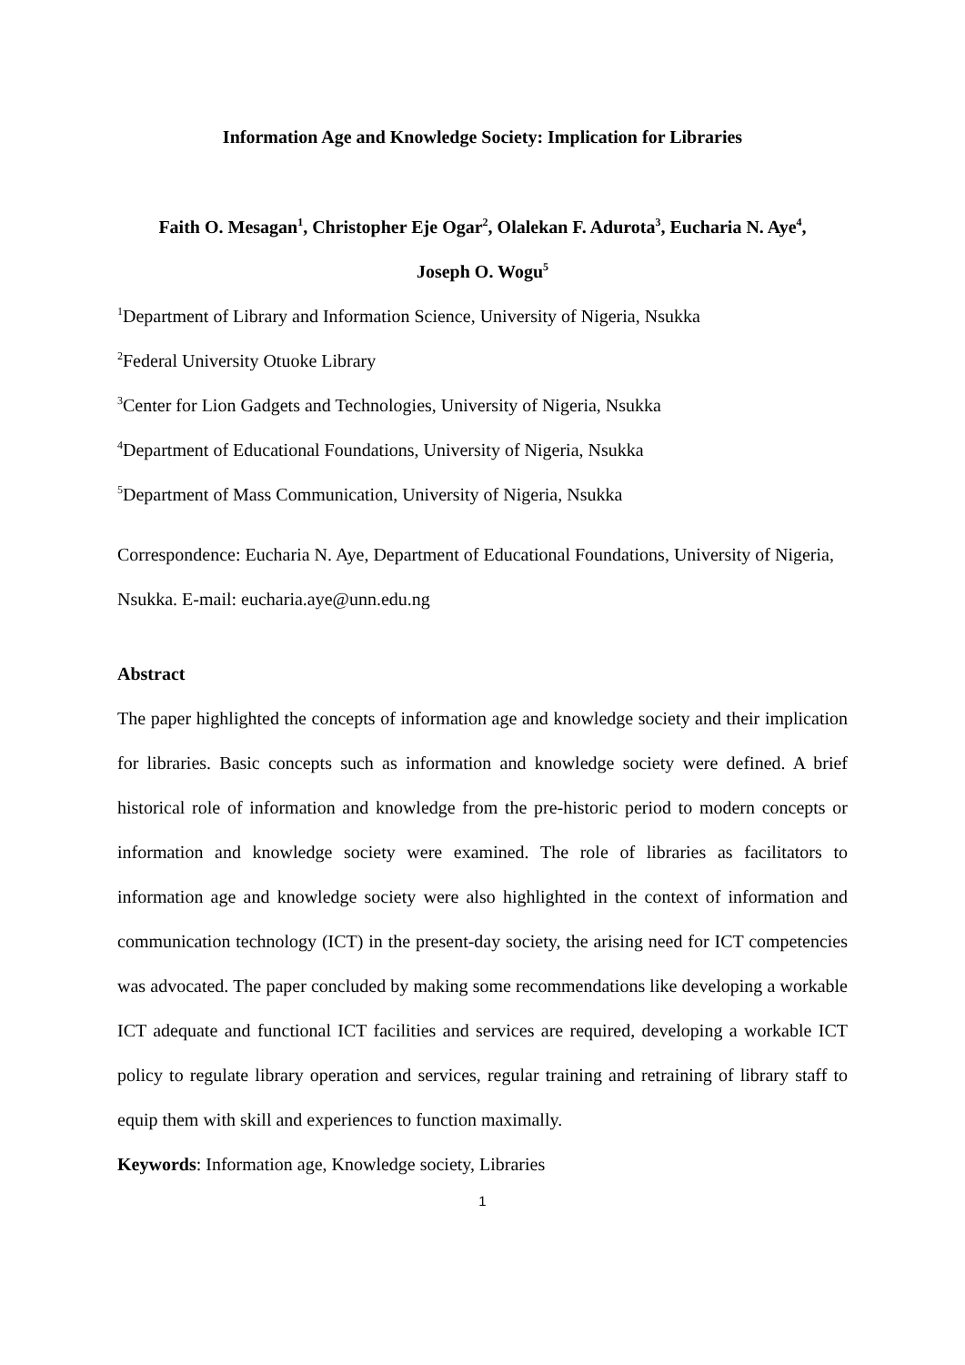Information Age and Knowledge Society: Implication for Libraries
Faith O. Mesagan<sup>1</sup>, Christopher Eje Ogar<sup>2</sup>, Olalekan F. Adurota<sup>3</sup>, Eucharia N. Aye<sup>4</sup>,
Joseph O. Wogu<sup>5</sup>
<sup>1</sup> Department of Library and Information Science, University of Nigeria, Nsukka
<sup>2</sup> Federal University Otuoke Library
<sup>3</sup> Center for Lion Gadgets and Technologies, University of Nigeria, Nsukka
<sup>4</sup> Department of Educational Foundations, University of Nigeria, Nsukka
<sup>5</sup> Department of Mass Communication, University of Nigeria, Nsukka
Correspondence: Eucharia N. Aye, Department of Educational Foundations, University of Nigeria, Nsukka. E-mail: eucharia.aye@unn.edu.ng
Abstract
The paper highlighted the concepts of information age and knowledge society and their implication for libraries. Basic concepts such as information and knowledge society were defined. A brief historical role of information and knowledge from the pre-historic period to modern concepts or information and knowledge society were examined. The role of libraries as facilitators to information age and knowledge society were also highlighted in the context of information and communication technology (ICT) in the present-day society, the arising need for ICT competencies was advocated. The paper concluded by making some recommendations like developing a workable ICT adequate and functional ICT facilities and services are required, developing a workable ICT policy to regulate library operation and services, regular training and retraining of library staff to equip them with skill and experiences to function maximally.
Keywords: Information age, Knowledge society, Libraries
1